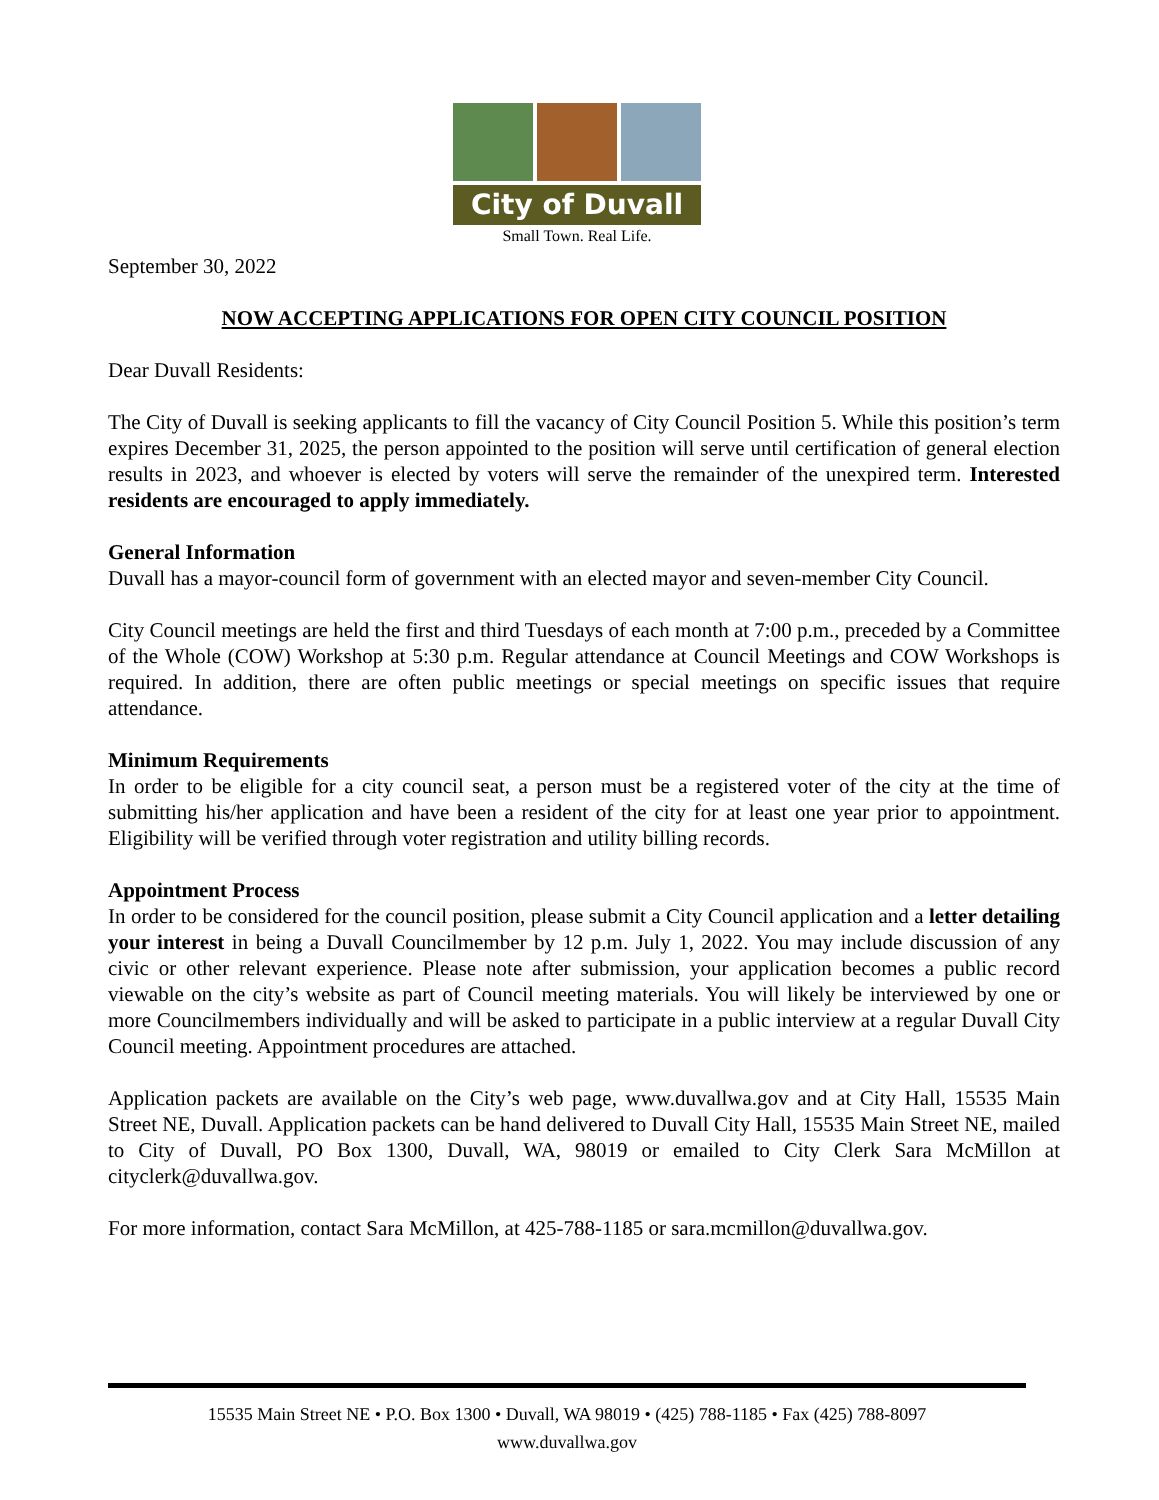City of Duvall
Small Town. Real Life.
September 30, 2022
NOW ACCEPTING APPLICATIONS FOR OPEN CITY COUNCIL POSITION
Dear Duvall Residents:
The City of Duvall is seeking applicants to fill the vacancy of City Council Position 5. While this position’s term expires December 31, 2025, the person appointed to the position will serve until certification of general election results in 2023, and whoever is elected by voters will serve the remainder of the unexpired term. Interested residents are encouraged to apply immediately.
General Information
Duvall has a mayor-council form of government with an elected mayor and seven-member City Council.
City Council meetings are held the first and third Tuesdays of each month at 7:00 p.m., preceded by a Committee of the Whole (COW) Workshop at 5:30 p.m. Regular attendance at Council Meetings and COW Workshops is required. In addition, there are often public meetings or special meetings on specific issues that require attendance.
Minimum Requirements
In order to be eligible for a city council seat, a person must be a registered voter of the city at the time of submitting his/her application and have been a resident of the city for at least one year prior to appointment. Eligibility will be verified through voter registration and utility billing records.
Appointment Process
In order to be considered for the council position, please submit a City Council application and a letter detailing your interest in being a Duvall Councilmember by 12 p.m. July 1, 2022. You may include discussion of any civic or other relevant experience. Please note after submission, your application becomes a public record viewable on the city’s website as part of Council meeting materials. You will likely be interviewed by one or more Councilmembers individually and will be asked to participate in a public interview at a regular Duvall City Council meeting. Appointment procedures are attached.
Application packets are available on the City’s web page, www.duvallwa.gov and at City Hall, 15535 Main Street NE, Duvall. Application packets can be hand delivered to Duvall City Hall, 15535 Main Street NE, mailed to City of Duvall, PO Box 1300, Duvall, WA, 98019 or emailed to City Clerk Sara McMillon at cityclerk@duvallwa.gov.
For more information, contact Sara McMillon, at 425-788-1185 or sara.mcmillon@duvallwa.gov.
15535 Main Street NE • P.O. Box 1300 • Duvall, WA 98019 • (425) 788-1185 • Fax (425) 788-8097
www.duvallwa.gov